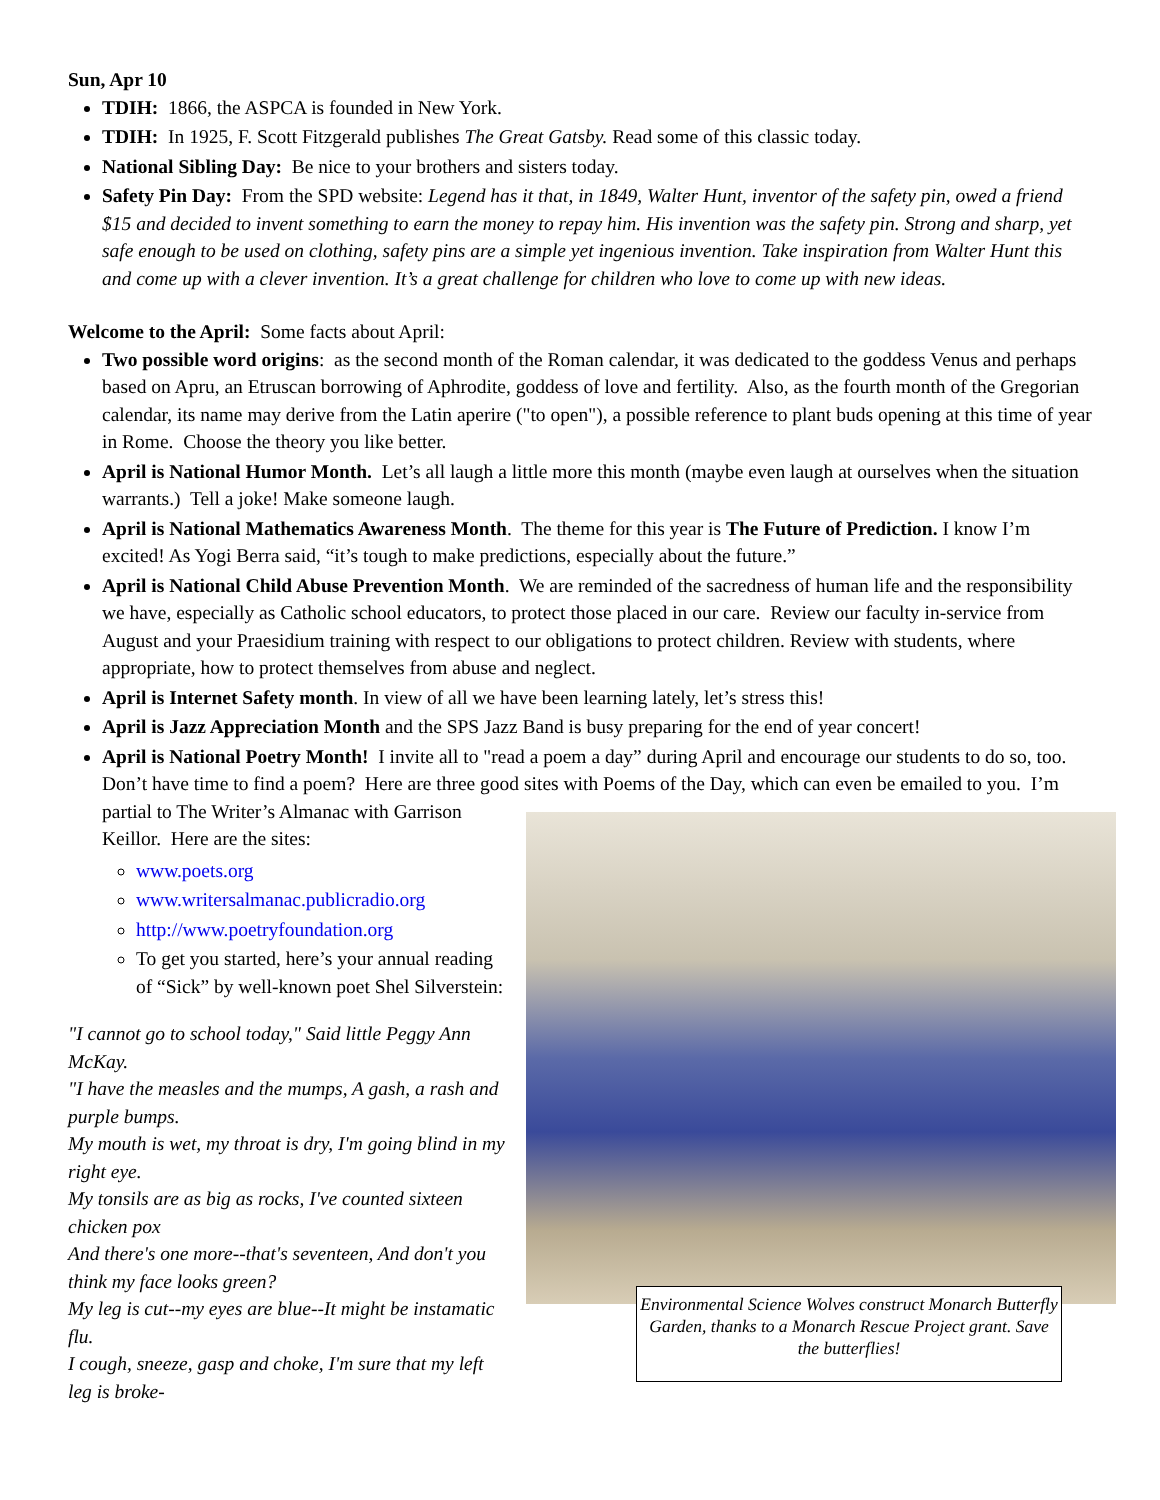Sun, Apr 10
TDIH: 1866, the ASPCA is founded in New York.
TDIH: In 1925, F. Scott Fitzgerald publishes The Great Gatsby. Read some of this classic today.
National Sibling Day: Be nice to your brothers and sisters today.
Safety Pin Day: From the SPD website: Legend has it that, in 1849, Walter Hunt, inventor of the safety pin, owed a friend $15 and decided to invent something to earn the money to repay him. His invention was the safety pin. Strong and sharp, yet safe enough to be used on clothing, safety pins are a simple yet ingenious invention. Take inspiration from Walter Hunt this and come up with a clever invention. It’s a great challenge for children who love to come up with new ideas.
Welcome to the April: Some facts about April:
Two possible word origins: as the second month of the Roman calendar, it was dedicated to the goddess Venus and perhaps based on Apru, an Etruscan borrowing of Aphrodite, goddess of love and fertility. Also, as the fourth month of the Gregorian calendar, its name may derive from the Latin aperire ("to open"), a possible reference to plant buds opening at this time of year in Rome. Choose the theory you like better.
April is National Humor Month. Let’s all laugh a little more this month (maybe even laugh at ourselves when the situation warrants.) Tell a joke! Make someone laugh.
April is National Mathematics Awareness Month. The theme for this year is The Future of Prediction. I know I’m excited! As Yogi Berra said, “it’s tough to make predictions, especially about the future.”
April is National Child Abuse Prevention Month. We are reminded of the sacredness of human life and the responsibility we have, especially as Catholic school educators, to protect those placed in our care. Review our faculty in-service from August and your Praesidium training with respect to our obligations to protect children. Review with students, where appropriate, how to protect themselves from abuse and neglect.
April is Internet Safety month. In view of all we have been learning lately, let’s stress this!
April is Jazz Appreciation Month and the SPS Jazz Band is busy preparing for the end of year concert!
April is National Poetry Month! I invite all to "read a poem a day” during April and encourage our students to do so, too. Don’t have time to find a poem? Here are three good sites with Poems of the Day, which can even be
Environmental Science Wolves construct Monarch Butterfly Garden, thanks to a Monarch Rescue Project grant. Save the butterflies!
emailed to you. I’m partial to The Writer’s Almanac with Garrison Keillor. Here are the sites:
www.poets.org
www.writersalmanac.publicradio.org
http://www.poetryfoundation.org
To get you started, here’s your annual reading of “Sick” by well-known poet Shel Silverstein:
"I cannot go to school today," Said little Peggy Ann McKay.
"I have the measles and the mumps, A gash, a rash and purple bumps.
My mouth is wet, my throat is dry, I'm going blind in my right eye.
My tonsils are as big as rocks, I've counted sixteen chicken pox
And there's one more--that's seventeen, And don't you think my face looks green?
My leg is cut--my eyes are blue--It might be instamatic flu.
I cough, sneeze, gasp and choke, I'm sure that my left leg is broke-